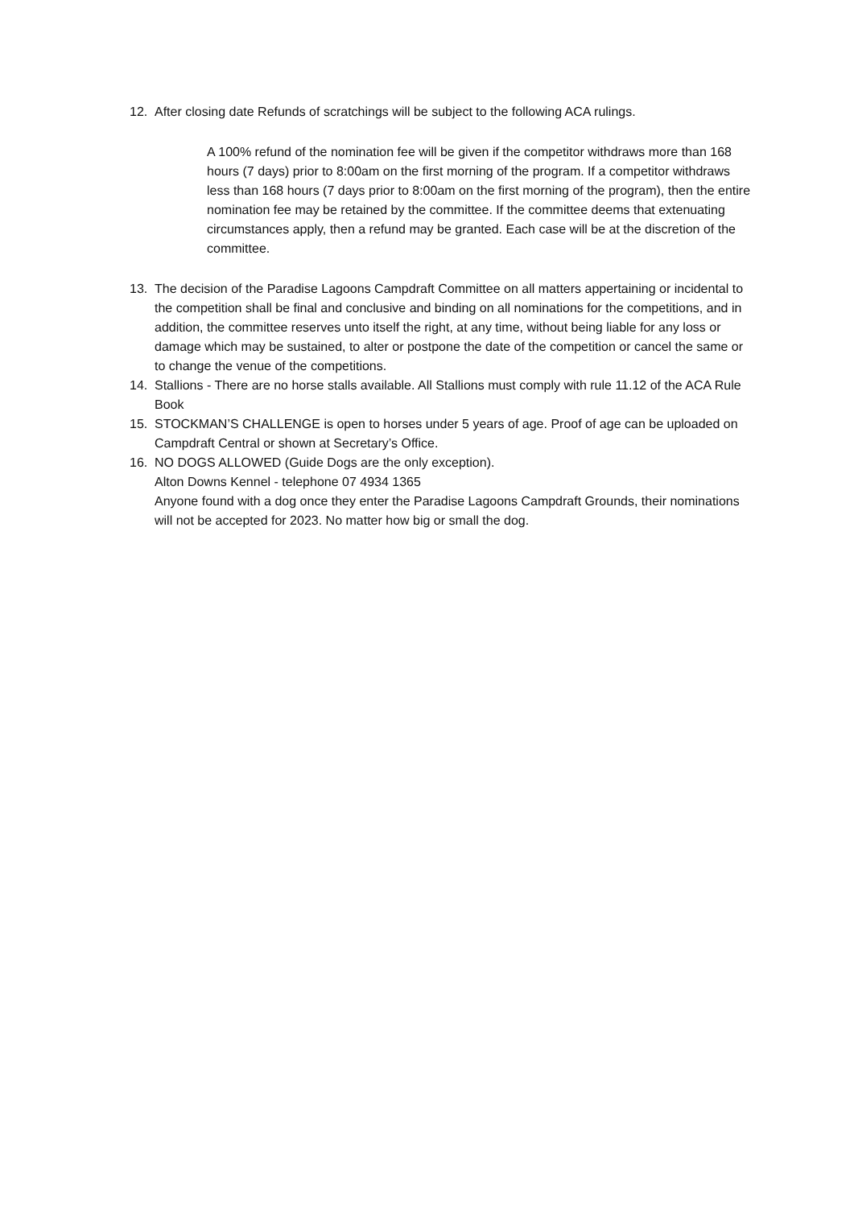12. After closing date Refunds of scratchings will be subject to the following ACA rulings.
A 100% refund of the nomination fee will be given if the competitor withdraws more than 168 hours (7 days) prior to 8:00am on the first morning of the program. If a competitor withdraws less than 168 hours (7 days prior to 8:00am on the first morning of the program), then the entire nomination fee may be retained by the committee. If the committee deems that extenuating circumstances apply, then a refund may be granted. Each case will be at the discretion of the committee.
13. The decision of the Paradise Lagoons Campdraft Committee on all matters appertaining or incidental to the competition shall be final and conclusive and binding on all nominations for the competitions, and in addition, the committee reserves unto itself the right, at any time, without being liable for any loss or damage which may be sustained, to alter or postpone the date of the competition or cancel the same or to change the venue of the competitions.
14. Stallions - There are no horse stalls available. All Stallions must comply with rule 11.12 of the ACA Rule Book
15. STOCKMAN’S CHALLENGE is open to horses under 5 years of age. Proof of age can be uploaded on Campdraft Central or shown at Secretary’s Office.
16. NO DOGS ALLOWED (Guide Dogs are the only exception).
Alton Downs Kennel - telephone 07 4934 1365
Anyone found with a dog once they enter the Paradise Lagoons Campdraft Grounds, their nominations will not be accepted for 2023. No matter how big or small the dog.